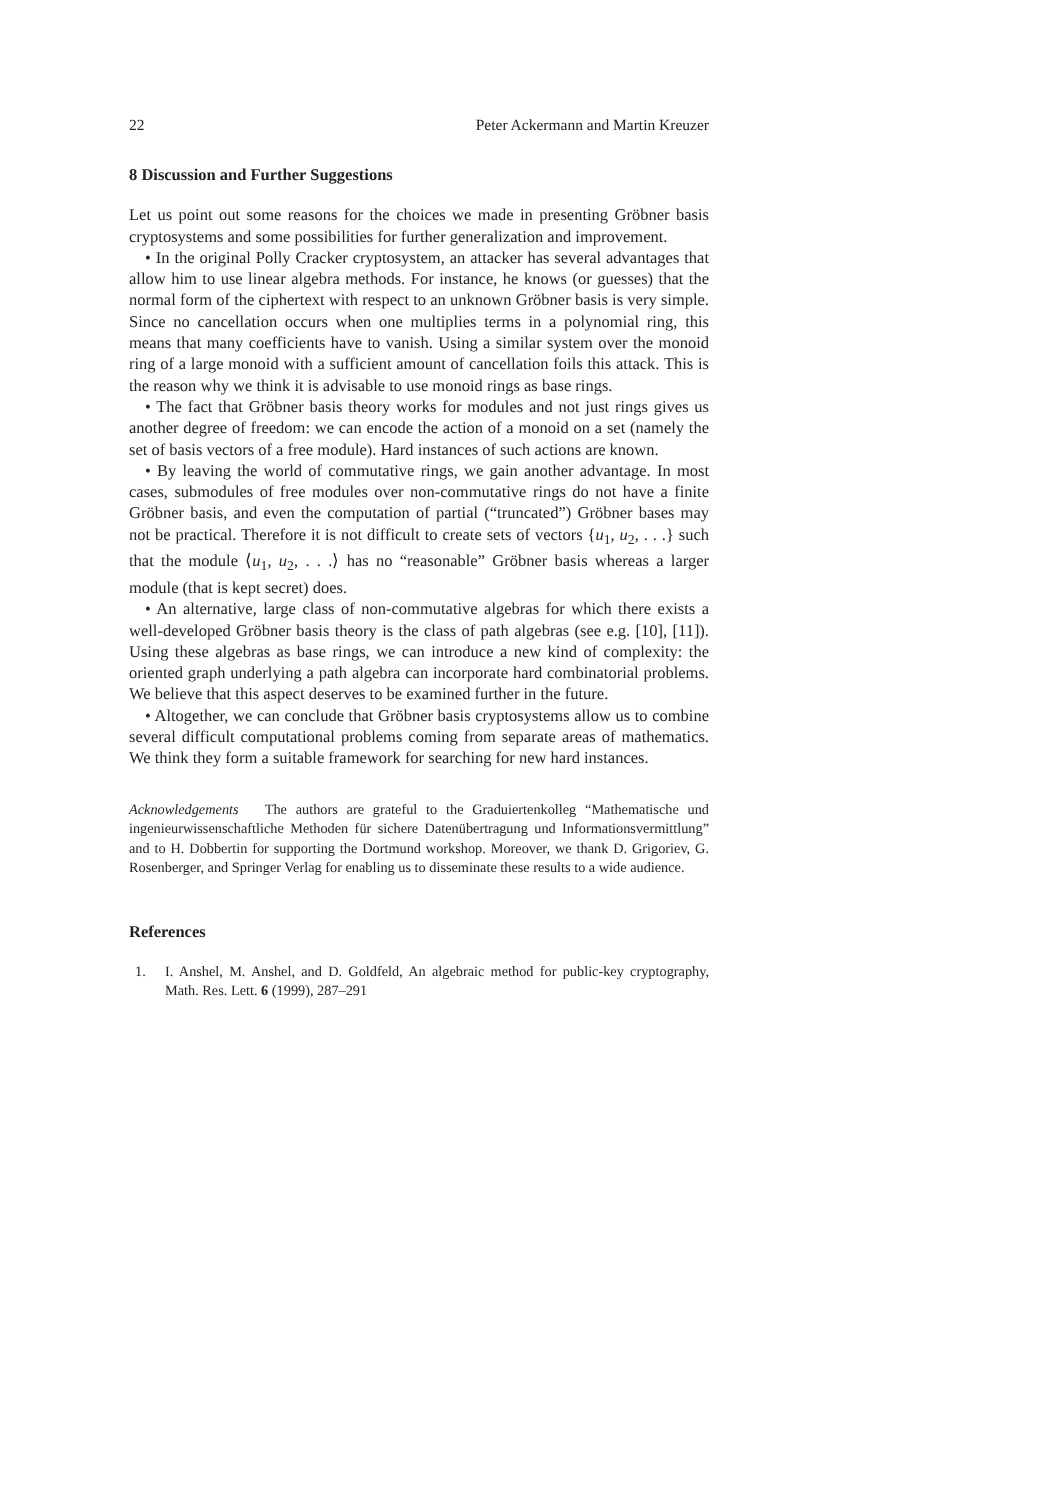22 Peter Ackermann and Martin Kreuzer
8 Discussion and Further Suggestions
Let us point out some reasons for the choices we made in presenting Gröbner basis cryptosystems and some possibilities for further generalization and improvement.
• In the original Polly Cracker cryptosystem, an attacker has several advantages that allow him to use linear algebra methods. For instance, he knows (or guesses) that the normal form of the ciphertext with respect to an unknown Gröbner basis is very simple. Since no cancellation occurs when one multiplies terms in a polynomial ring, this means that many coefficients have to vanish. Using a similar system over the monoid ring of a large monoid with a sufficient amount of cancellation foils this attack. This is the reason why we think it is advisable to use monoid rings as base rings.
• The fact that Gröbner basis theory works for modules and not just rings gives us another degree of freedom: we can encode the action of a monoid on a set (namely the set of basis vectors of a free module). Hard instances of such actions are known.
• By leaving the world of commutative rings, we gain another advantage. In most cases, submodules of free modules over non-commutative rings do not have a finite Gröbner basis, and even the computation of partial (“truncated”) Gröbner bases may not be practical. Therefore it is not difficult to create sets of vectors {u<sub>1</sub>, u<sub>2</sub>, . . .} such that the module ⟨u<sub>1</sub>, u<sub>2</sub>, . . .⟩ has no “reasonable” Gröbner basis whereas a larger module (that is kept secret) does.
• An alternative, large class of non-commutative algebras for which there exists a well-developed Gröbner basis theory is the class of path algebras (see e.g. [10], [11]). Using these algebras as base rings, we can introduce a new kind of complexity: the oriented graph underlying a path algebra can incorporate hard combinatorial problems. We believe that this aspect deserves to be examined further in the future.
• Altogether, we can conclude that Gröbner basis cryptosystems allow us to combine several difficult computational problems coming from separate areas of mathematics. We think they form a suitable framework for searching for new hard instances.
Acknowledgements The authors are grateful to the Graduiertenkolleg “Mathematische und ingenieurwissenschaftliche Methoden für sichere Datenübertragung und Informationsvermittlung” and to H. Dobbertin for supporting the Dortmund workshop. Moreover, we thank D. Grigoriev, G. Rosenberger, and Springer Verlag for enabling us to disseminate these results to a wide audience.
References
1. I. Anshel, M. Anshel, and D. Goldfeld, An algebraic method for public-key cryptography, Math. Res. Lett. 6 (1999), 287–291